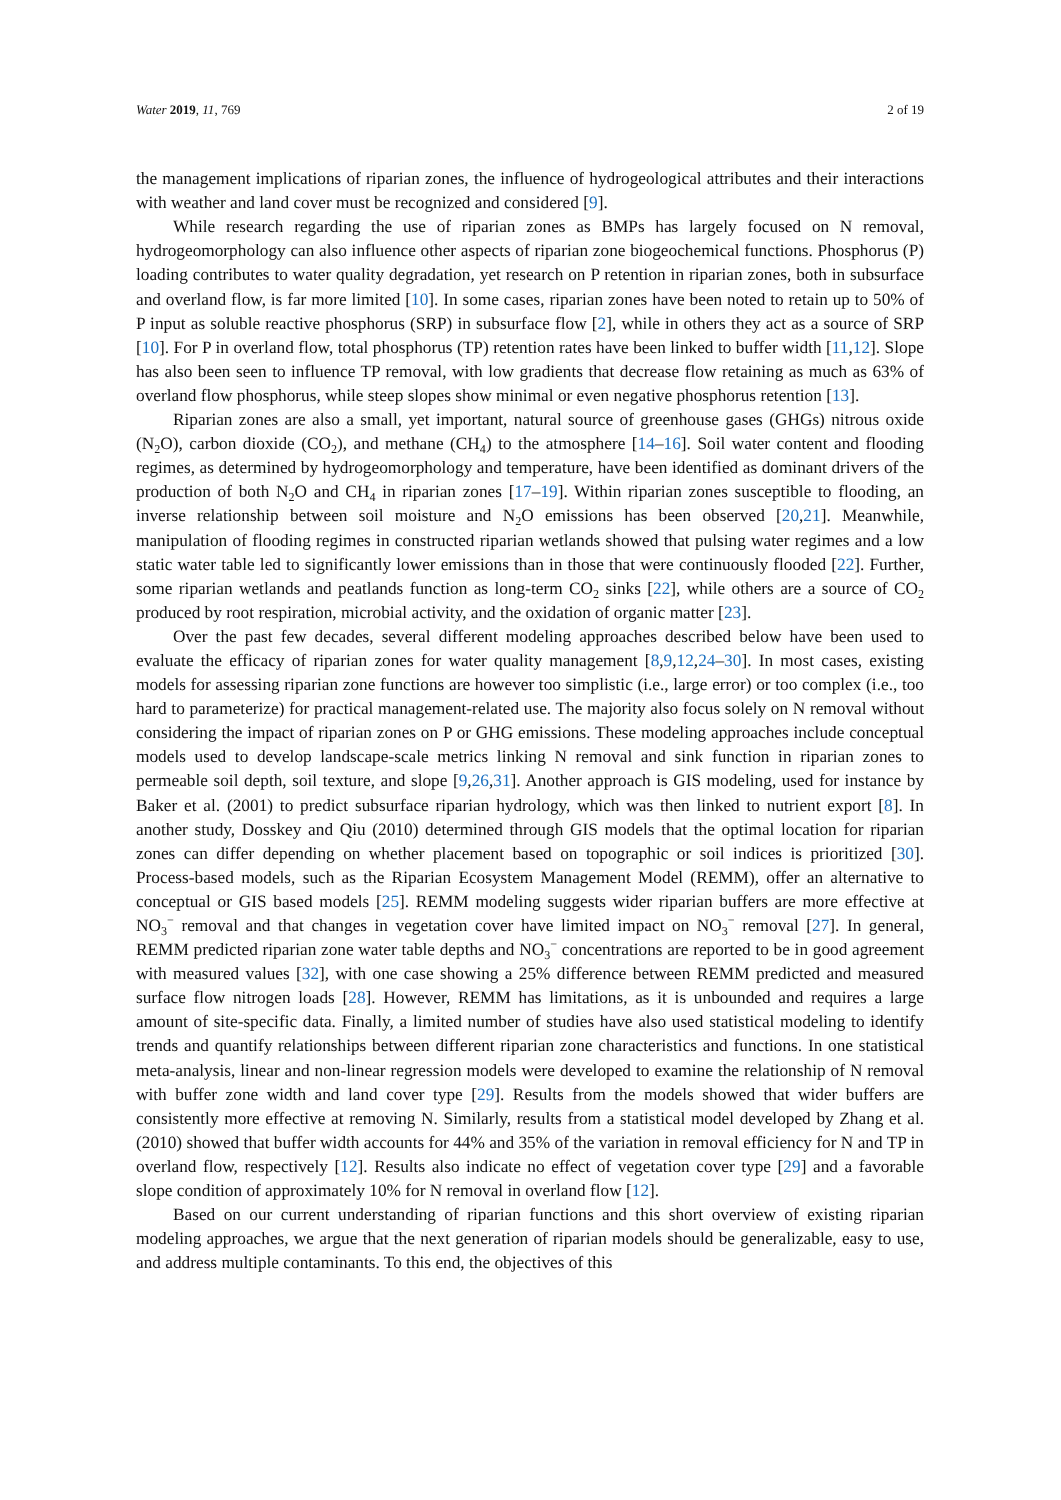Water 2019, 11, 769 2 of 19
the management implications of riparian zones, the influence of hydrogeological attributes and their interactions with weather and land cover must be recognized and considered [9].
While research regarding the use of riparian zones as BMPs has largely focused on N removal, hydrogeomorphology can also influence other aspects of riparian zone biogeochemical functions. Phosphorus (P) loading contributes to water quality degradation, yet research on P retention in riparian zones, both in subsurface and overland flow, is far more limited [10]. In some cases, riparian zones have been noted to retain up to 50% of P input as soluble reactive phosphorus (SRP) in subsurface flow [2], while in others they act as a source of SRP [10]. For P in overland flow, total phosphorus (TP) retention rates have been linked to buffer width [11,12]. Slope has also been seen to influence TP removal, with low gradients that decrease flow retaining as much as 63% of overland flow phosphorus, while steep slopes show minimal or even negative phosphorus retention [13].
Riparian zones are also a small, yet important, natural source of greenhouse gases (GHGs) nitrous oxide (N<sub>2</sub>O), carbon dioxide (CO<sub>2</sub>), and methane (CH<sub>4</sub>) to the atmosphere [14–16]. Soil water content and flooding regimes, as determined by hydrogeomorphology and temperature, have been identified as dominant drivers of the production of both N<sub>2</sub>O and CH<sub>4</sub> in riparian zones [17–19]. Within riparian zones susceptible to flooding, an inverse relationship between soil moisture and N<sub>2</sub>O emissions has been observed [20,21]. Meanwhile, manipulation of flooding regimes in constructed riparian wetlands showed that pulsing water regimes and a low static water table led to significantly lower emissions than in those that were continuously flooded [22]. Further, some riparian wetlands and peatlands function as long-term CO<sub>2</sub> sinks [22], while others are a source of CO<sub>2</sub> produced by root respiration, microbial activity, and the oxidation of organic matter [23].
Over the past few decades, several different modeling approaches described below have been used to evaluate the efficacy of riparian zones for water quality management [8,9,12,24–30]. In most cases, existing models for assessing riparian zone functions are however too simplistic (i.e., large error) or too complex (i.e., too hard to parameterize) for practical management-related use. The majority also focus solely on N removal without considering the impact of riparian zones on P or GHG emissions. These modeling approaches include conceptual models used to develop landscape-scale metrics linking N removal and sink function in riparian zones to permeable soil depth, soil texture, and slope [9,26,31]. Another approach is GIS modeling, used for instance by Baker et al. (2001) to predict subsurface riparian hydrology, which was then linked to nutrient export [8]. In another study, Dosskey and Qiu (2010) determined through GIS models that the optimal location for riparian zones can differ depending on whether placement based on topographic or soil indices is prioritized [30]. Process-based models, such as the Riparian Ecosystem Management Model (REMM), offer an alternative to conceptual or GIS based models [25]. REMM modeling suggests wider riparian buffers are more effective at NO<sub>3</sub><sup>−</sup> removal and that changes in vegetation cover have limited impact on NO<sub>3</sub><sup>−</sup> removal [27]. In general, REMM predicted riparian zone water table depths and NO<sub>3</sub><sup>−</sup> concentrations are reported to be in good agreement with measured values [32], with one case showing a 25% difference between REMM predicted and measured surface flow nitrogen loads [28]. However, REMM has limitations, as it is unbounded and requires a large amount of site-specific data. Finally, a limited number of studies have also used statistical modeling to identify trends and quantify relationships between different riparian zone characteristics and functions. In one statistical meta-analysis, linear and non-linear regression models were developed to examine the relationship of N removal with buffer zone width and land cover type [29]. Results from the models showed that wider buffers are consistently more effective at removing N. Similarly, results from a statistical model developed by Zhang et al. (2010) showed that buffer width accounts for 44% and 35% of the variation in removal efficiency for N and TP in overland flow, respectively [12]. Results also indicate no effect of vegetation cover type [29] and a favorable slope condition of approximately 10% for N removal in overland flow [12].
Based on our current understanding of riparian functions and this short overview of existing riparian modeling approaches, we argue that the next generation of riparian models should be generalizable, easy to use, and address multiple contaminants. To this end, the objectives of this